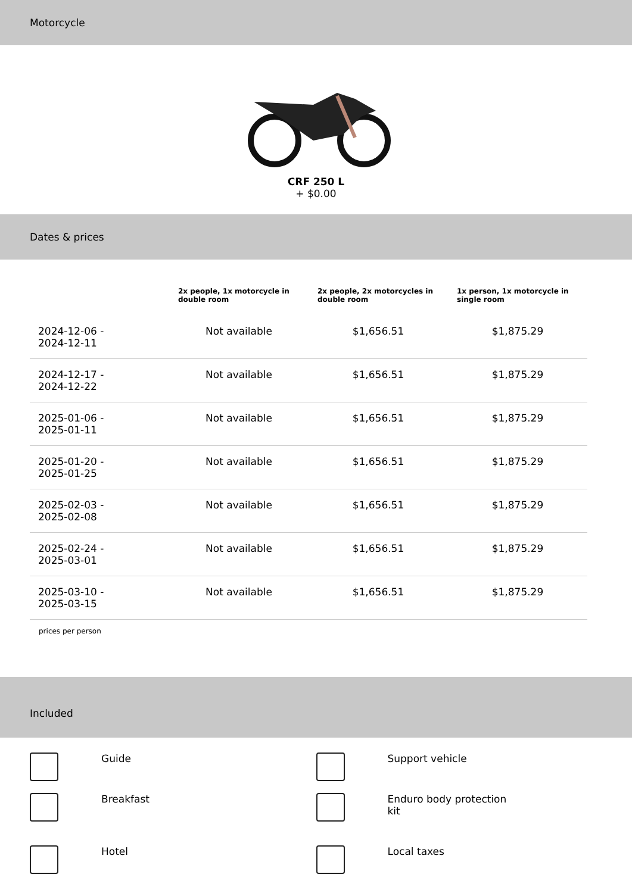Motorcycle
CRF 250 L
+ $0.00
Dates & prices
| | 2x people, 1x motorcycle in double room | 2x people, 2x motorcycles in double room | 1x person, 1x motorcycle in single room |
| --- | --- | --- | --- |
| 2024-12-06 - 2024-12-11 | Not available | $1,656.51 | $1,875.29 |
| 2024-12-17 - 2024-12-22 | Not available | $1,656.51 | $1,875.29 |
| 2025-01-06 - 2025-01-11 | Not available | $1,656.51 | $1,875.29 |
| 2025-01-20 - 2025-01-25 | Not available | $1,656.51 | $1,875.29 |
| 2025-02-03 - 2025-02-08 | Not available | $1,656.51 | $1,875.29 |
| 2025-02-24 - 2025-03-01 | Not available | $1,656.51 | $1,875.29 |
| 2025-03-10 - 2025-03-15 | Not available | $1,656.51 | $1,875.29 |
prices per person
Included
Guide
Support vehicle
Breakfast
Enduro body protection
kit
Hotel
Local taxes